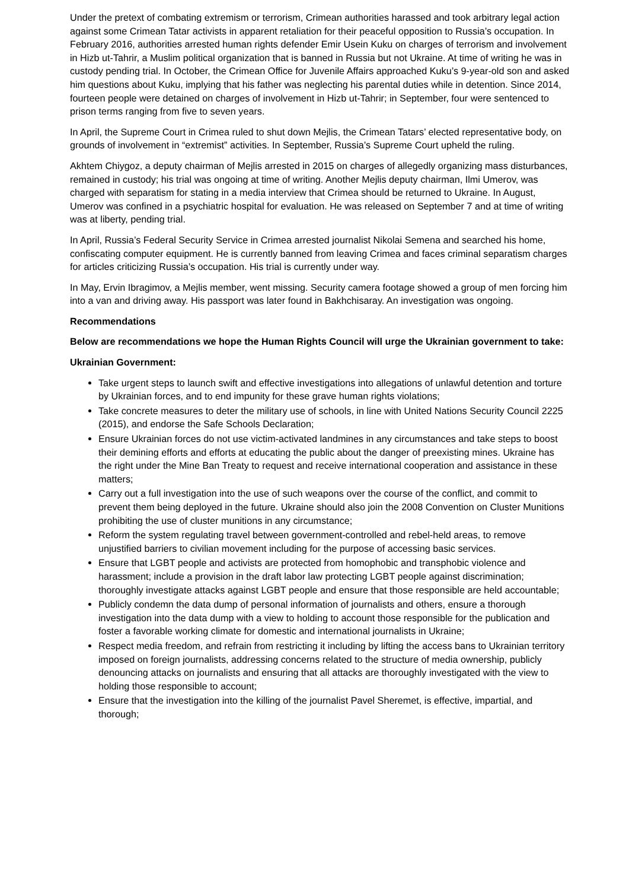Under the pretext of combating extremism or terrorism, Crimean authorities harassed and took arbitrary legal action against some Crimean Tatar activists in apparent retaliation for their peaceful opposition to Russia’s occupation. In February 2016, authorities arrested human rights defender Emir Usein Kuku on charges of terrorism and involvement in Hizb ut-Tahrir, a Muslim political organization that is banned in Russia but not Ukraine. At time of writing he was in custody pending trial. In October, the Crimean Office for Juvenile Affairs approached Kuku’s 9-year-old son and asked him questions about Kuku, implying that his father was neglecting his parental duties while in detention. Since 2014, fourteen people were detained on charges of involvement in Hizb ut-Tahrir; in September, four were sentenced to prison terms ranging from five to seven years.
In April, the Supreme Court in Crimea ruled to shut down Mejlis, the Crimean Tatars’ elected representative body, on grounds of involvement in “extremist” activities. In September, Russia’s Supreme Court upheld the ruling.
Akhtem Chiygoz, a deputy chairman of Mejlis arrested in 2015 on charges of allegedly organizing mass disturbances, remained in custody; his trial was ongoing at time of writing. Another Mejlis deputy chairman, Ilmi Umerov, was charged with separatism for stating in a media interview that Crimea should be returned to Ukraine. In August, Umerov was confined in a psychiatric hospital for evaluation. He was released on September 7 and at time of writing was at liberty, pending trial.
In April, Russia’s Federal Security Service in Crimea arrested journalist Nikolai Semena and searched his home, confiscating computer equipment. He is currently banned from leaving Crimea and faces criminal separatism charges for articles criticizing Russia’s occupation. His trial is currently under way.
In May, Ervin Ibragimov, a Mejlis member, went missing. Security camera footage showed a group of men forcing him into a van and driving away. His passport was later found in Bakhchisaray. An investigation was ongoing.
Recommendations
Below are recommendations we hope the Human Rights Council will urge the Ukrainian government to take:
Ukrainian Government:
Take urgent steps to launch swift and effective investigations into allegations of unlawful detention and torture by Ukrainian forces, and to end impunity for these grave human rights violations;
Take concrete measures to deter the military use of schools, in line with United Nations Security Council 2225 (2015), and endorse the Safe Schools Declaration;
Ensure Ukrainian forces do not use victim-activated landmines in any circumstances and take steps to boost their demining efforts and efforts at educating the public about the danger of preexisting mines. Ukraine has the right under the Mine Ban Treaty to request and receive international cooperation and assistance in these matters;
Carry out a full investigation into the use of such weapons over the course of the conflict, and commit to prevent them being deployed in the future. Ukraine should also join the 2008 Convention on Cluster Munitions prohibiting the use of cluster munitions in any circumstance;
Reform the system regulating travel between government-controlled and rebel-held areas, to remove unjustified barriers to civilian movement including for the purpose of accessing basic services.
Ensure that LGBT people and activists are protected from homophobic and transphobic violence and harassment; include a provision in the draft labor law protecting LGBT people against discrimination; thoroughly investigate attacks against LGBT people and ensure that those responsible are held accountable;
Publicly condemn the data dump of personal information of journalists and others, ensure a thorough investigation into the data dump with a view to holding to account those responsible for the publication and foster a favorable working climate for domestic and international journalists in Ukraine;
Respect media freedom, and refrain from restricting it including by lifting the access bans to Ukrainian territory imposed on foreign journalists, addressing concerns related to the structure of media ownership, publicly denouncing attacks on journalists and ensuring that all attacks are thoroughly investigated with the view to holding those responsible to account;
Ensure that the investigation into the killing of the journalist Pavel Sheremet, is effective, impartial, and thorough;